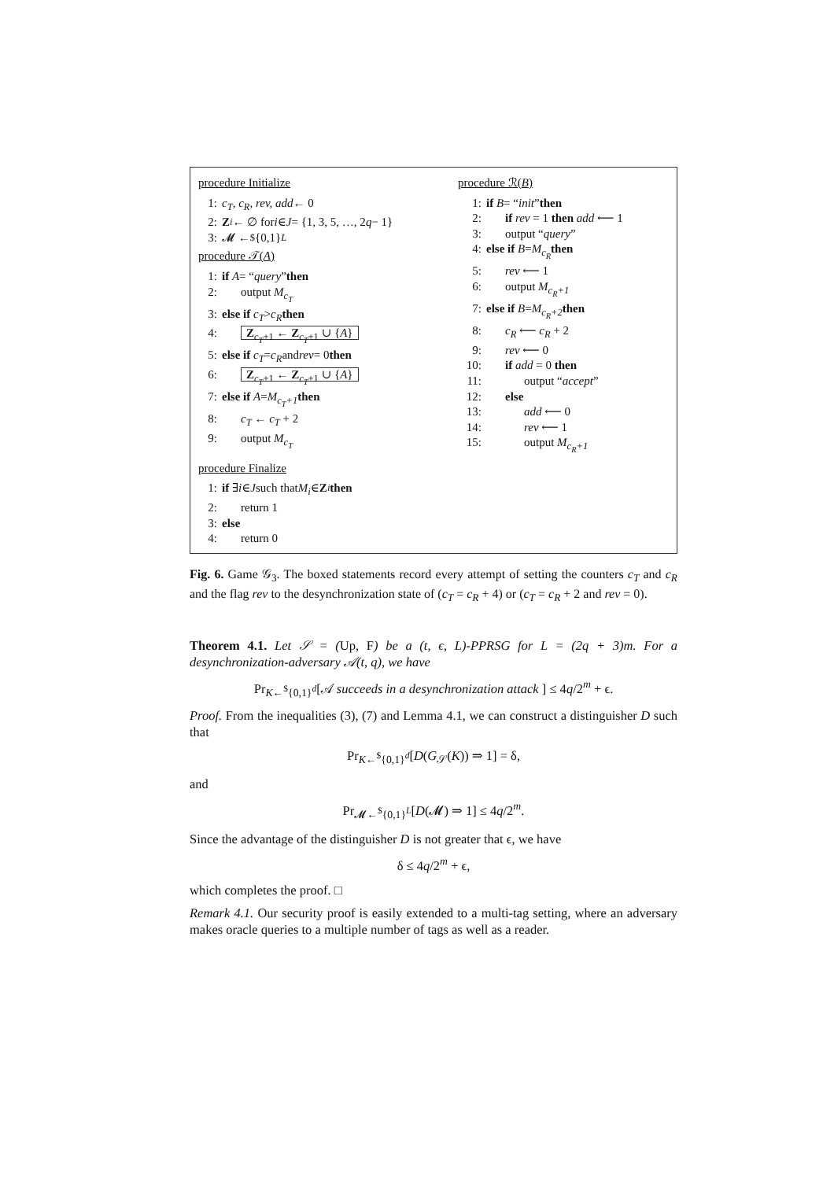procedure Initialize
1: c<sub>T</sub>, c<sub>R</sub>, rev, add ← 0
2: Z<sub>i</sub> ← ∅ for i ∈ J = {1, 3, 5, …, 2 q − 1}
3: 𝓜 ←<sup>$</sup> {0,1}<sup>L</sup>
procedure 𝒯(A)
1: if A = “query” then
2: output M<sub>c<sub>T</sub></sub>
3: else if c<sub>T</sub> > c<sub>R</sub> then
4: Z<sub>c<sub>T</sub>+1</sub> ← Z<sub>c<sub>T</sub>+1</sub> ∪ {A}
5: else if c<sub>T</sub> = c<sub>R</sub> and rev = 0 then
6: Z<sub>c<sub>T</sub>+1</sub> ← Z<sub>c<sub>T</sub>+1</sub> ∪ {A}
7: else if A = M<sub>c<sub>T</sub>+1</sub> then
8: c<sub>T</sub> ← c<sub>T</sub> + 2
9: output M<sub>c<sub>T</sub></sub>
procedure Finalize
1: if ∃ i ∈ J such that M<sub>i</sub> ∈ Z<sub>i</sub> then
2: return 1
3: else
4: return 0
procedure ℛ(B)
1: if B = “init” then
2: if rev = 1 then add ⟵ 1
3: output “query”
4: else if B = M<sub>c<sub>R</sub></sub> then
5: rev ⟵ 1
6: output M<sub>c<sub>R</sub>+1</sub>
7: else if B = M<sub>c<sub>R</sub>+2</sub> then
8: c<sub>R</sub> ⟵ c<sub>R</sub> + 2
9: rev ⟵ 0
10: if add = 0 then
11: output “accept”
12: else
13: add ⟵ 0
14: rev ⟵ 1
15: output M<sub>c<sub>R</sub>+1</sub>
Fig. 6. Game 𝒢<sub>3</sub>. The boxed statements record every attempt of setting the counters c<sub>T</sub> and c<sub>R</sub> and the flag rev to the desynchronization state of (c<sub>T</sub> = c<sub>R</sub> + 4) or (c<sub>T</sub> = c<sub>R</sub> + 2 and rev = 0).
Theorem 4.1. Let 𝒮 = (Up, F) be a (t, ϵ, L)-PPRSG for L = (2q + 3)m. For a desynchronization-adversary 𝒜(t, q), we have
Pr<sub>K←<sup>$</sup>{0,1}<sup>d</sup></sub>[𝒜 succeeds in a desynchronization attack ] ≤ 4q/2<sup>m</sup> + ϵ.
Proof. From the inequalities (3), (7) and Lemma 4.1, we can construct a distinguisher D such that
Pr<sub>K←<sup>$</sup>{0,1}<sup>d</sup></sub>[D(G<sub>𝒮</sub>(K)) ⇒ 1] = δ,
and
Pr<sub>𝓜←<sup>$</sup>{0,1}<sup>L</sup></sub>[D(𝓜) ⇒ 1] ≤ 4q/2<sup>m</sup>.
Since the advantage of the distinguisher D is not greater that ϵ, we have
δ ≤ 4q/2<sup>m</sup> + ϵ,
which completes the proof. □
Remark 4.1. Our security proof is easily extended to a multi-tag setting, where an adversary makes oracle queries to a multiple number of tags as well as a reader.